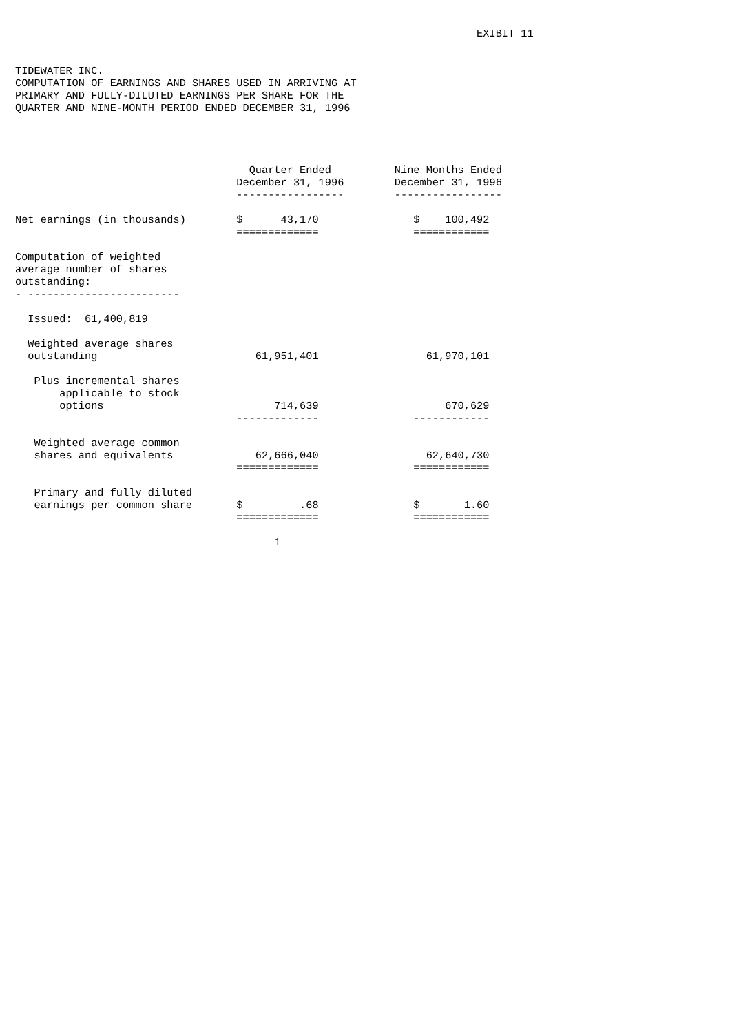EXIBIT 11


TIDEWATER INC.
COMPUTATION OF EARNINGS AND SHARES USED IN ARRIVING AT
PRIMARY AND FULLY-DILUTED EARNINGS PER SHARE FOR THE
QUARTER AND NINE-MONTH PERIOD ENDED DECEMBER 31, 1996




                                     Quarter Ended          Nine Months Ended
                                   December 31, 1996        December 31, 1996
                                   -----------------        -----------------

Net earnings (in thousands)        $      43,170               $    100,492
                                   =============               ============

Computation of weighted
average number of shares
outstanding:
- ------------------------

  Issued:  61,400,819

  Weighted average shares
  outstanding                         61,951,401                 61,970,101

   Plus incremental shares
       applicable to stock
       options                           714,639                    670,629
                                   -------------               ------------

   Weighted average common
   shares and equivalents             62,666,040                 62,640,730
                                   =============               ============

   Primary and fully diluted
   earnings per common share       $         .68               $       1.60
                                   =============               ============

                                         1